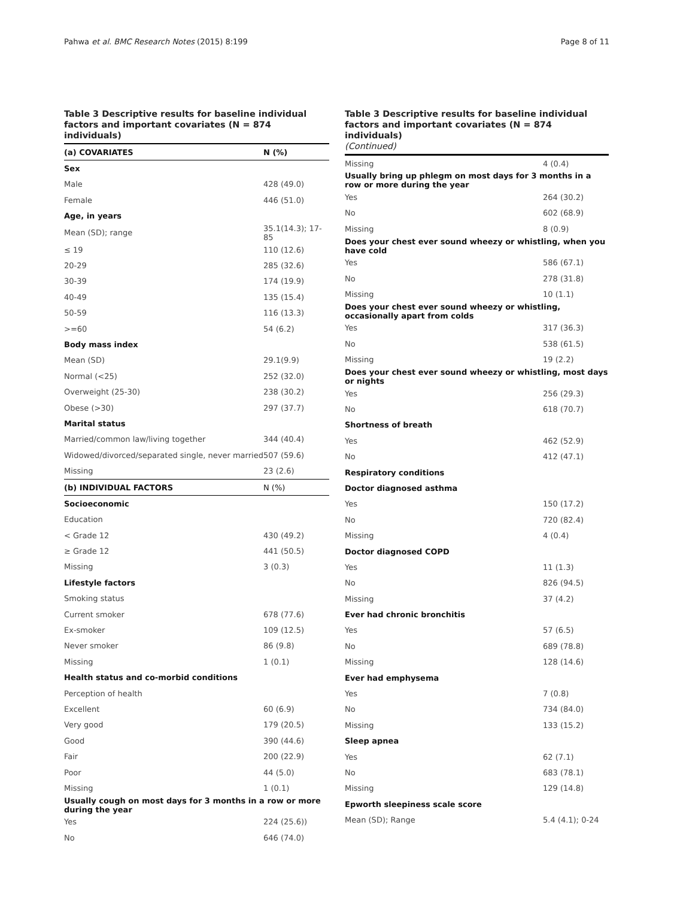Pahwa et al. BMC Research Notes (2015) 8:199 Page 8 of 11
Table 3 Descriptive results for baseline individual factors and important covariates (N = 874 individuals)
| (a) COVARIATES | N (%) |
| --- | --- |
| Sex | |
| Male | 428 (49.0) |
| Female | 446 (51.0) |
| Age, in years | |
| Mean (SD); range | 35.1(14.3); 17-85 |
| ≤ 19 | 110 (12.6) |
| 20-29 | 285 (32.6) |
| 30-39 | 174 (19.9) |
| 40-49 | 135 (15.4) |
| 50-59 | 116 (13.3) |
| >=60 | 54 (6.2) |
| Body mass index | |
| Mean (SD) | 29.1(9.9) |
| Normal (<25) | 252 (32.0) |
| Overweight (25-30) | 238 (30.2) |
| Obese (>30) | 297 (37.7) |
| Marital status | |
| Married/common law/living together | 344 (40.4) |
| Widowed/divorced/separated single, never married | 507 (59.6) |
| Missing | 23 (2.6) |
| (b) INDIVIDUAL FACTORS | N (%) |
| Socioeconomic | |
| Education | |
| < Grade 12 | 430 (49.2) |
| ≥ Grade 12 | 441 (50.5) |
| Missing | 3 (0.3) |
| Lifestyle factors | |
| Smoking status | |
| Current smoker | 678 (77.6) |
| Ex-smoker | 109 (12.5) |
| Never smoker | 86 (9.8) |
| Missing | 1 (0.1) |
| Health status and co-morbid conditions | |
| Perception of health | |
| Excellent | 60 (6.9) |
| Very good | 179 (20.5) |
| Good | 390 (44.6) |
| Fair | 200 (22.9) |
| Poor | 44 (5.0) |
| Missing | 1 (0.1) |
| Usually cough on most days for 3 months in a row or more during the year | |
| Yes | 224 (25.6)) |
| No | 646 (74.0) |
Table 3 Descriptive results for baseline individual factors and important covariates (N = 874 individuals)
(Continued)
| Missing | 4 (0.4) |
| Usually bring up phlegm on most days for 3 months in a row or more during the year | |
| Yes | 264 (30.2) |
| No | 602 (68.9) |
| Missing | 8 (0.9) |
| Does your chest ever sound wheezy or whistling, when you have cold | |
| Yes | 586 (67.1) |
| No | 278 (31.8) |
| Missing | 10 (1.1) |
| Does your chest ever sound wheezy or whistling, occasionally apart from colds | |
| Yes | 317 (36.3) |
| No | 538 (61.5) |
| Missing | 19 (2.2) |
| Does your chest ever sound wheezy or whistling, most days or nights | |
| Yes | 256 (29.3) |
| No | 618 (70.7) |
| Shortness of breath | |
| Yes | 462 (52.9) |
| No | 412 (47.1) |
| Respiratory conditions | |
| Doctor diagnosed asthma | |
| Yes | 150 (17.2) |
| No | 720 (82.4) |
| Missing | 4 (0.4) |
| Doctor diagnosed COPD | |
| Yes | 11 (1.3) |
| No | 826 (94.5) |
| Missing | 37 (4.2) |
| Ever had chronic bronchitis | |
| Yes | 57 (6.5) |
| No | 689 (78.8) |
| Missing | 128 (14.6) |
| Ever had emphysema | |
| Yes | 7 (0.8) |
| No | 734 (84.0) |
| Missing | 133 (15.2) |
| Sleep apnea | |
| Yes | 62 (7.1) |
| No | 683 (78.1) |
| Missing | 129 (14.8) |
| Epworth sleepiness scale score | |
| Mean (SD); Range | 5.4 (4.1); 0-24 |